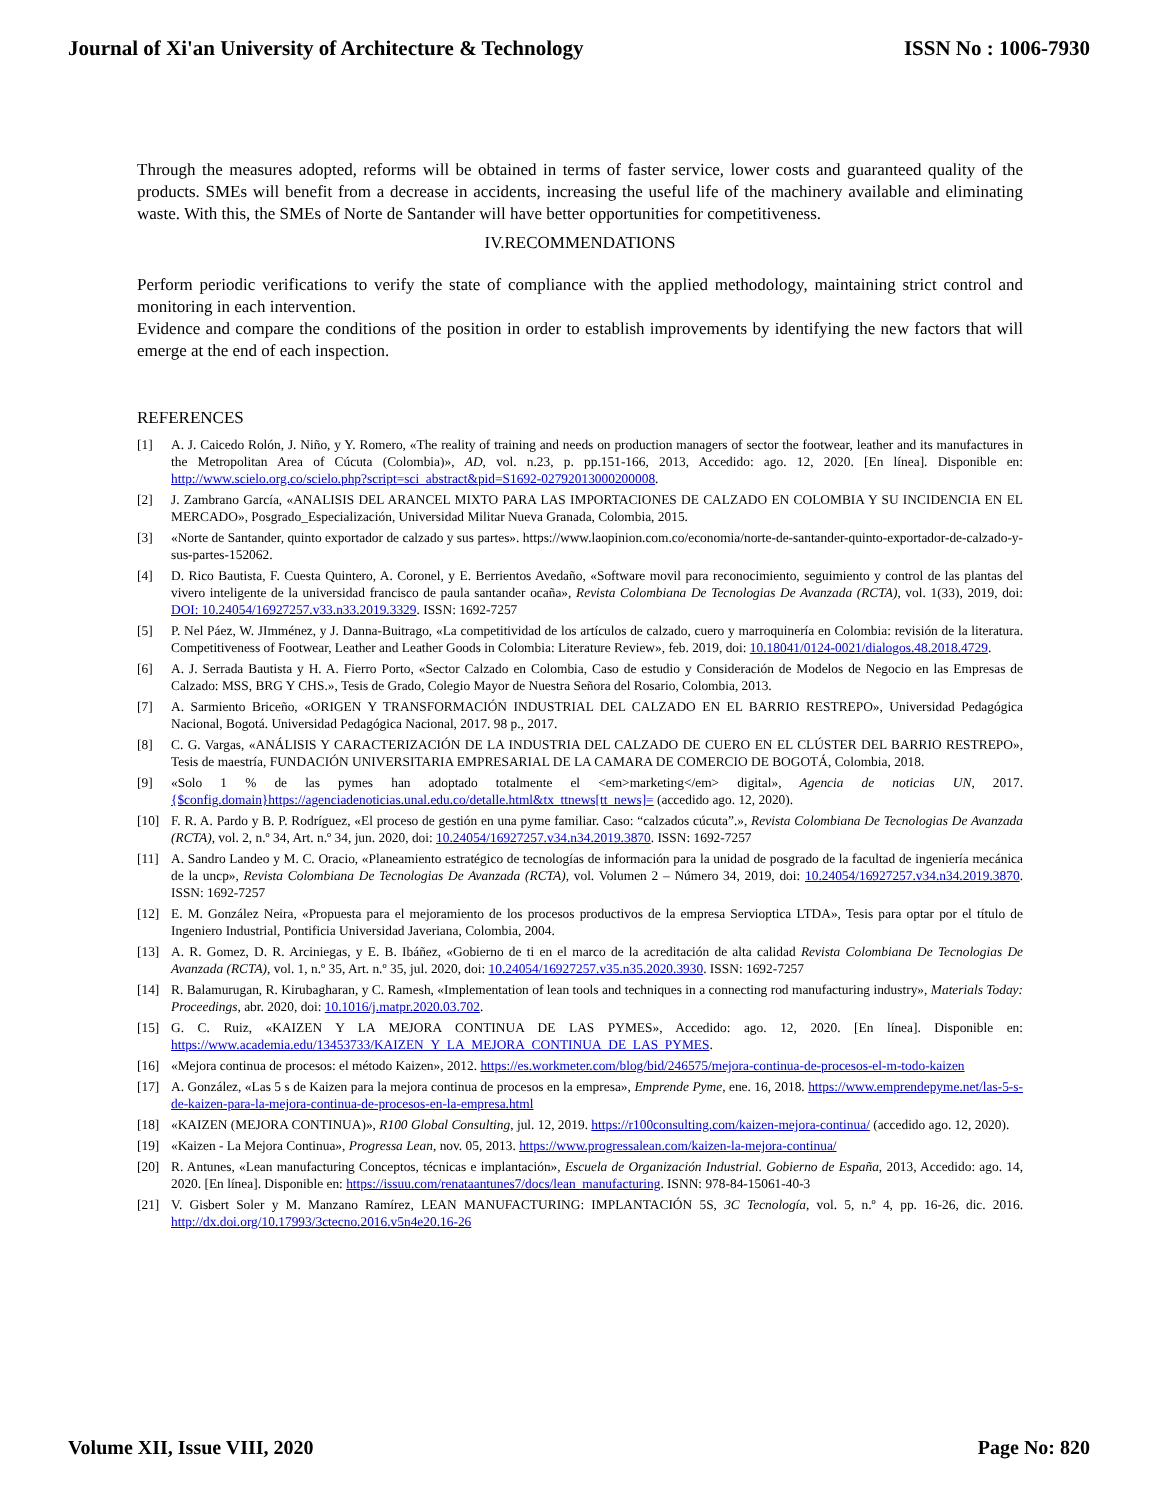Journal of Xi'an University of Architecture & Technology ISSN No : 1006-7930
Through the measures adopted, reforms will be obtained in terms of faster service, lower costs and guaranteed quality of the products. SMEs will benefit from a decrease in accidents, increasing the useful life of the machinery available and eliminating waste. With this, the SMEs of Norte de Santander will have better opportunities for competitiveness.
IV.RECOMMENDATIONS
Perform periodic verifications to verify the state of compliance with the applied methodology, maintaining strict control and monitoring in each intervention.
Evidence and compare the conditions of the position in order to establish improvements by identifying the new factors that will emerge at the end of each inspection.
REFERENCES
[1] A. J. Caicedo Rolón, J. Niño, y Y. Romero, «The reality of training and needs on production managers of sector the footwear, leather and its manufactures in the Metropolitan Area of Cúcuta (Colombia)», AD, vol. n.23, p. pp.151-166, 2013, Accedido: ago. 12, 2020. [En línea]. Disponible en: http://www.scielo.org.co/scielo.php?script=sci_abstract&pid=S1692-02792013000200008.
[2] J. Zambrano García, «ANALISIS DEL ARANCEL MIXTO PARA LAS IMPORTACIONES DE CALZADO EN COLOMBIA Y SU INCIDENCIA EN EL MERCADO», Posgrado_Especialización, Universidad Militar Nueva Granada, Colombia, 2015.
[3] «Norte de Santander, quinto exportador de calzado y sus partes». https://www.laopinion.com.co/economia/norte-de-santander-quinto-exportador-de-calzado-y-sus-partes-152062.
[4] D. Rico Bautista, F. Cuesta Quintero, A. Coronel, y E. Berrientos Avedaño, «Software movil para reconocimiento, seguimiento y control de las plantas del vivero inteligente de la universidad francisco de paula santander ocaña», Revista Colombiana De Tecnologias De Avanzada (RCTA), vol. 1(33), 2019, doi: DOI: 10.24054/16927257.v33.n33.2019.3329. ISSN: 1692-7257
[5] P. Nel Páez, W. JImménez, y J. Danna-Buitrago, «La competitividad de los artículos de calzado, cuero y marroquinería en Colombia: revisión de la literatura. Competitiveness of Footwear, Leather and Leather Goods in Colombia: Literature Review», feb. 2019, doi: 10.18041/0124-0021/dialogos.48.2018.4729.
[6] A. J. Serrada Bautista y H. A. Fierro Porto, «Sector Calzado en Colombia, Caso de estudio y Consideración de Modelos de Negocio en las Empresas de Calzado: MSS, BRG Y CHS.», Tesis de Grado, Colegio Mayor de Nuestra Señora del Rosario, Colombia, 2013.
[7] A. Sarmiento Briceño, «ORIGEN Y TRANSFORMACIÓN INDUSTRIAL DEL CALZADO EN EL BARRIO RESTREPO», Universidad Pedagógica Nacional, Bogotá. Universidad Pedagógica Nacional, 2017. 98 p., 2017.
[8] C. G. Vargas, «ANÁLISIS Y CARACTERIZACIÓN DE LA INDUSTRIA DEL CALZADO DE CUERO EN EL CLÚSTER DEL BARRIO RESTREPO», Tesis de maestría, FUNDACIÓN UNIVERSITARIA EMPRESARIAL DE LA CAMARA DE COMERCIO DE BOGOTÁ, Colombia, 2018.
[9] «Solo 1 % de las pymes han adoptado totalmente el <em>marketing</em> digital», Agencia de noticias UN, 2017. {$config.domain}https://agenciadenoticias.unal.edu.co/detalle.html&tx_ttnews[tt_news]= (accedido ago. 12, 2020).
[10] F. R. A. Pardo y B. P. Rodríguez, «El proceso de gestión en una pyme familiar. Caso: “calzados cúcuta”.», Revista Colombiana De Tecnologias De Avanzada (RCTA), vol. 2, n.º 34, Art. n.º 34, jun. 2020, doi: 10.24054/16927257.v34.n34.2019.3870. ISSN: 1692-7257
[11] A. Sandro Landeo y M. C. Oracio, «Planeamiento estratégico de tecnologías de información para la unidad de posgrado de la facultad de ingeniería mecánica de la uncp», Revista Colombiana De Tecnologias De Avanzada (RCTA), vol. Volumen 2 – Número 34, 2019, doi: 10.24054/16927257.v34.n34.2019.3870. ISSN: 1692-7257
[12] E. M. González Neira, «Propuesta para el mejoramiento de los procesos productivos de la empresa Servioptica LTDA», Tesis para optar por el título de Ingeniero Industrial, Pontificia Universidad Javeriana, Colombia, 2004.
[13] A. R. Gomez, D. R. Arciniegas, y E. B. Ibáñez, «Gobierno de ti en el marco de la acreditación de alta calidad Revista Colombiana De Tecnologias De Avanzada (RCTA), vol. 1, n.º 35, Art. n.º 35, jul. 2020, doi: 10.24054/16927257.v35.n35.2020.3930. ISSN: 1692-7257
[14] R. Balamurugan, R. Kirubagharan, y C. Ramesh, «Implementation of lean tools and techniques in a connecting rod manufacturing industry», Materials Today: Proceedings, abr. 2020, doi: 10.1016/j.matpr.2020.03.702.
[15] G. C. Ruiz, «KAIZEN Y LA MEJORA CONTINUA DE LAS PYMES», Accedido: ago. 12, 2020. [En línea]. Disponible en: https://www.academia.edu/13453733/KAIZEN_Y_LA_MEJORA_CONTINUA_DE_LAS_PYMES.
[16] «Mejora continua de procesos: el método Kaizen», 2012. https://es.workmeter.com/blog/bid/246575/mejora-continua-de-procesos-el-m-todo-kaizen
[17] A. González, «Las 5 s de Kaizen para la mejora continua de procesos en la empresa», Emprende Pyme, ene. 16, 2018. https://www.emprendepyme.net/las-5-s-de-kaizen-para-la-mejora-continua-de-procesos-en-la-empresa.html
[18] «KAIZEN (MEJORA CONTINUA)», R100 Global Consulting, jul. 12, 2019. https://r100consulting.com/kaizen-mejora-continua/ (accedido ago. 12, 2020).
[19] «Kaizen - La Mejora Continua», Progressa Lean, nov. 05, 2013. https://www.progressalean.com/kaizen-la-mejora-continua/
[20] R. Antunes, «Lean manufacturing Conceptos, técnicas e implantación», Escuela de Organización Industrial. Gobierno de España, 2013, Accedido: ago. 14, 2020. [En línea]. Disponible en: https://issuu.com/renataantunes7/docs/lean_manufacturing. ISNN: 978-84-15061-40-3
[21] V. Gisbert Soler y M. Manzano Ramírez, LEAN MANUFACTURING: IMPLANTACIÓN 5S, 3C Tecnología, vol. 5, n.º 4, pp. 16-26, dic. 2016. http://dx.doi.org/10.17993/3ctecno.2016.v5n4e20.16-26
Volume XII, Issue VIII, 2020 Page No: 820